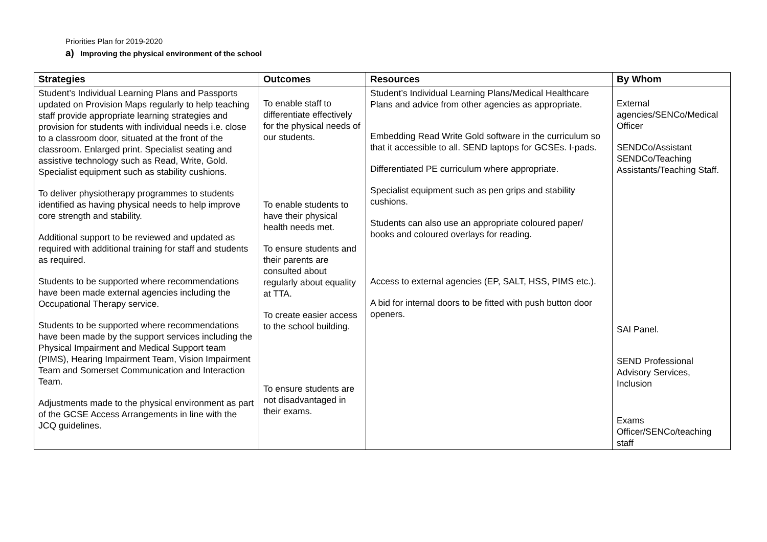Priorities Plan for 2019-2020
a) Improving the physical environment of the school
| Strategies | Outcomes | Resources | By Whom |
| --- | --- | --- | --- |
| Student’s Individual Learning Plans and Passports updated on Provision Maps regularly to help teaching staff provide appropriate learning strategies and provision for students with individual needs i.e. close to a classroom door, situated at the front of the classroom. Enlarged print. Specialist seating and assistive technology such as Read, Write, Gold. Specialist equipment such as stability cushions. To deliver physiotherapy programmes to students identified as having physical needs to help improve core strength and stability. Additional support to be reviewed and updated as required with additional training for staff and students as required. Students to be supported where recommendations have been made external agencies including the Occupational Therapy service. Students to be supported where recommendations have been made by the support services including the Physical Impairment and Medical Support team (PIMS), Hearing Impairment Team, Vision Impairment Team and Somerset Communication and Interaction Team. Adjustments made to the physical environment as part of the GCSE Access Arrangements in line with the JCQ guidelines. | To enable staff to differentiate effectively for the physical needs of our students. To enable students to have their physical health needs met. To ensure students and their parents are consulted about regularly about equality at TTA. To create easier access to the school building. To ensure students are not disadvantaged in their exams. | Student’s Individual Learning Plans/Medical Healthcare Plans and advice from other agencies as appropriate. Embedding Read Write Gold software in the curriculum so that it accessible to all. SEND laptops for GCSEs. I-pads. Differentiated PE curriculum where appropriate. Specialist equipment such as pen grips and stability cushions. Students can also use an appropriate coloured paper/ books and coloured overlays for reading. Access to external agencies (EP, SALT, HSS, PIMS etc.). A bid for internal doors to be fitted with push button door openers. | External agencies/SENCo/Medical Officer SENDCo/Assistant SENDCo/Teaching Assistants/Teaching Staff. SAI Panel. SEND Professional Advisory Services, Inclusion Exams Officer/SENCo/teaching staff |